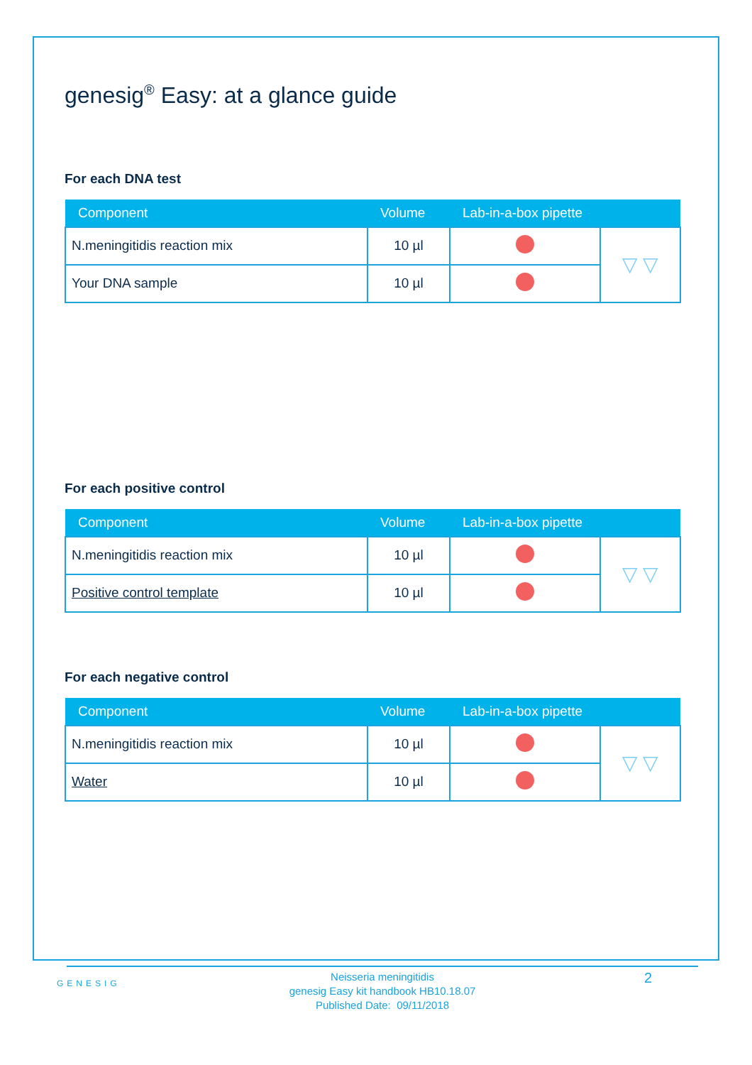genesig<sup>®</sup> Easy: at a glance guide
For each DNA test
| Component | Volume | Lab-in-a-box pipette | |
| --- | --- | --- | --- |
| N.meningitidis reaction mix | 10 µl | | ▽ ▽ |
| Your DNA sample | 10 µl | | |
For each positive control
| Component | Volume | Lab-in-a-box pipette | |
| --- | --- | --- | --- |
| N.meningitidis reaction mix | 10 µl | | ▽ ▽ |
| Positive control template | 10 µl | | |
For each negative control
| Component | Volume | Lab-in-a-box pipette | |
| --- | --- | --- | --- |
| N.meningitidis reaction mix | 10 µl | | ▽ ▽ |
| Water | 10 µl | | |
GENESIG
Neisseria meningitidis
genesig Easy kit handbook HB10.18.07
Published Date: 09/11/2018
2